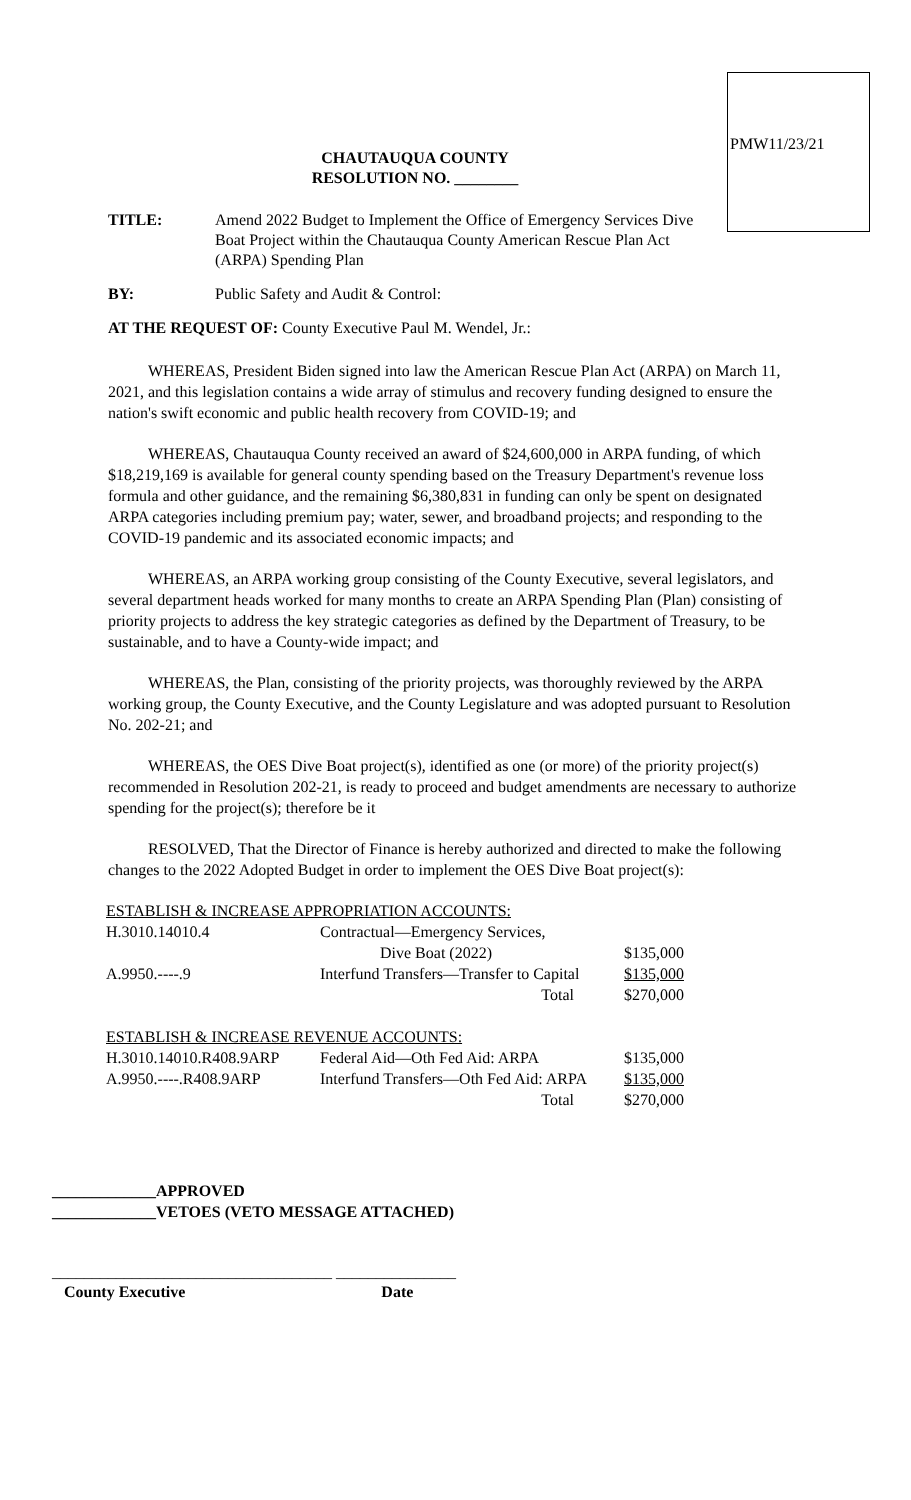PMW11/23/21
CHAUTAUQUA COUNTY
RESOLUTION NO. ________
TITLE: Amend 2022 Budget to Implement the Office of Emergency Services Dive Boat Project within the Chautauqua County American Rescue Plan Act (ARPA) Spending Plan
BY: Public Safety and Audit & Control:
AT THE REQUEST OF: County Executive Paul M. Wendel, Jr.:
WHEREAS, President Biden signed into law the American Rescue Plan Act (ARPA) on March 11, 2021, and this legislation contains a wide array of stimulus and recovery funding designed to ensure the nation's swift economic and public health recovery from COVID-19; and
WHEREAS, Chautauqua County received an award of $24,600,000 in ARPA funding, of which $18,219,169 is available for general county spending based on the Treasury Department's revenue loss formula and other guidance, and the remaining $6,380,831 in funding can only be spent on designated ARPA categories including premium pay; water, sewer, and broadband projects; and responding to the COVID-19 pandemic and its associated economic impacts; and
WHEREAS, an ARPA working group consisting of the County Executive, several legislators, and several department heads worked for many months to create an ARPA Spending Plan (Plan) consisting of priority projects to address the key strategic categories as defined by the Department of Treasury, to be sustainable, and to have a County-wide impact; and
WHEREAS, the Plan, consisting of the priority projects, was thoroughly reviewed by the ARPA working group, the County Executive, and the County Legislature and was adopted pursuant to Resolution No. 202-21; and
WHEREAS, the OES Dive Boat project(s), identified as one (or more) of the priority project(s) recommended in Resolution 202-21, is ready to proceed and budget amendments are necessary to authorize spending for the project(s); therefore be it
RESOLVED, That the Director of Finance is hereby authorized and directed to make the following changes to the 2022 Adopted Budget in order to implement the OES Dive Boat project(s):
| ESTABLISH & INCREASE APPROPRIATION ACCOUNTS: | | |
| H.3010.14010.4 | Contractual—Emergency Services, | |
| | Dive Boat (2022) | $135,000 |
| A.9950.----.9 | Interfund Transfers—Transfer to Capital | $135,000 |
| | Total | $270,000 |
| ESTABLISH & INCREASE REVENUE ACCOUNTS: | | |
| H.3010.14010.R408.9ARP | Federal Aid—Oth Fed Aid: ARPA | $135,000 |
| A.9950.----.R408.9ARP | Interfund Transfers—Oth Fed Aid: ARPA | $135,000 |
| | Total | $270,000 |
_____________APPROVED
_____________VETOES (VETO MESSAGE ATTACHED)
___________________________________ _______________
County Executive Date